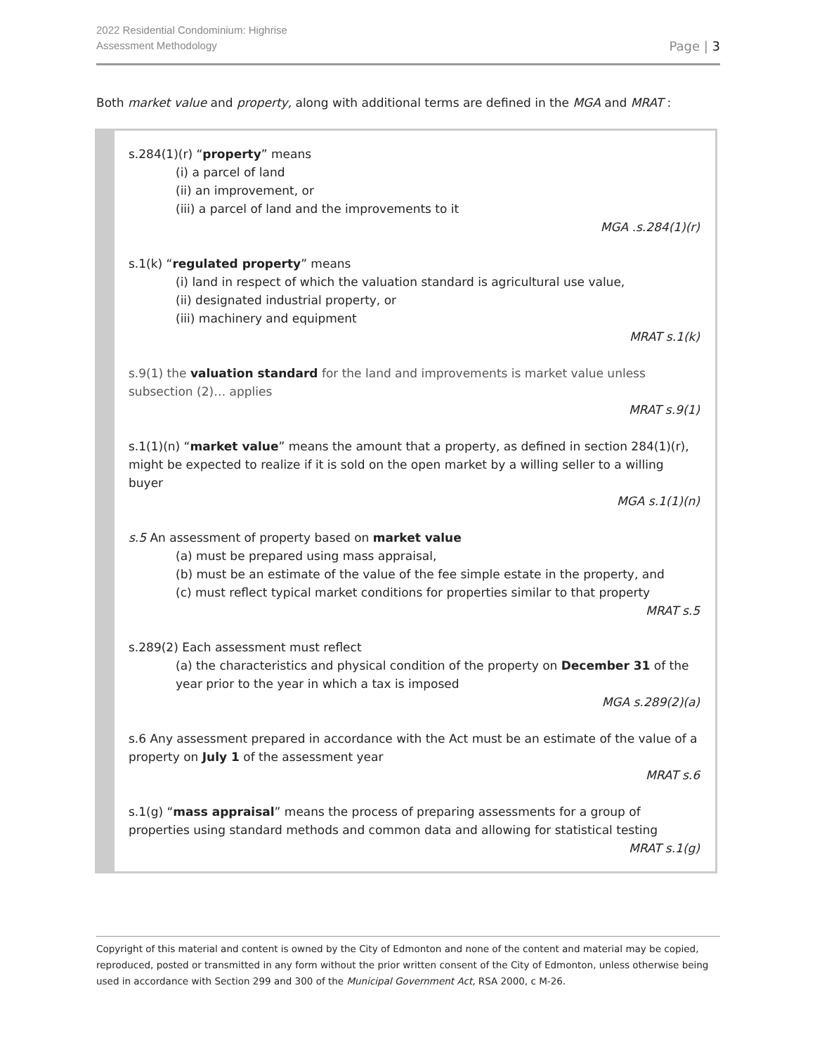2022 Residential Condominium: Highrise
Assessment Methodology
Page | 3
Both market value and property, along with additional terms are defined in the MGA and MRAT :
s.284(1)(r) “property” means
(i) a parcel of land
(ii) an improvement, or
(iii) a parcel of land and the improvements to it
MGA .s.284(1)(r)
s.1(k) “regulated property” means
(i) land in respect of which the valuation standard is agricultural use value,
(ii) designated industrial property, or
(iii) machinery and equipment
MRAT s.1(k)
s.9(1) the valuation standard for the land and improvements is market value unless subsection (2)… applies
MRAT s.9(1)
s.1(1)(n) “market value” means the amount that a property, as defined in section 284(1)(r), might be expected to realize if it is sold on the open market by a willing seller to a willing buyer
MGA s.1(1)(n)
s.5 An assessment of property based on market value
(a) must be prepared using mass appraisal,
(b) must be an estimate of the value of the fee simple estate in the property, and
(c) must reflect typical market conditions for properties similar to that property
MRAT s.5
s.289(2) Each assessment must reflect
(a) the characteristics and physical condition of the property on December 31 of the year prior to the year in which a tax is imposed
MGA s.289(2)(a)
s.6 Any assessment prepared in accordance with the Act must be an estimate of the value of a property on July 1 of the assessment year
MRAT s.6
s.1(g) “mass appraisal” means the process of preparing assessments for a group of properties using standard methods and common data and allowing for statistical testing
MRAT s.1(g)
Copyright of this material and content is owned by the City of Edmonton and none of the content and material may be copied, reproduced, posted or transmitted in any form without the prior written consent of the City of Edmonton, unless otherwise being used in accordance with Section 299 and 300 of the Municipal Government Act, RSA 2000, c M-26.